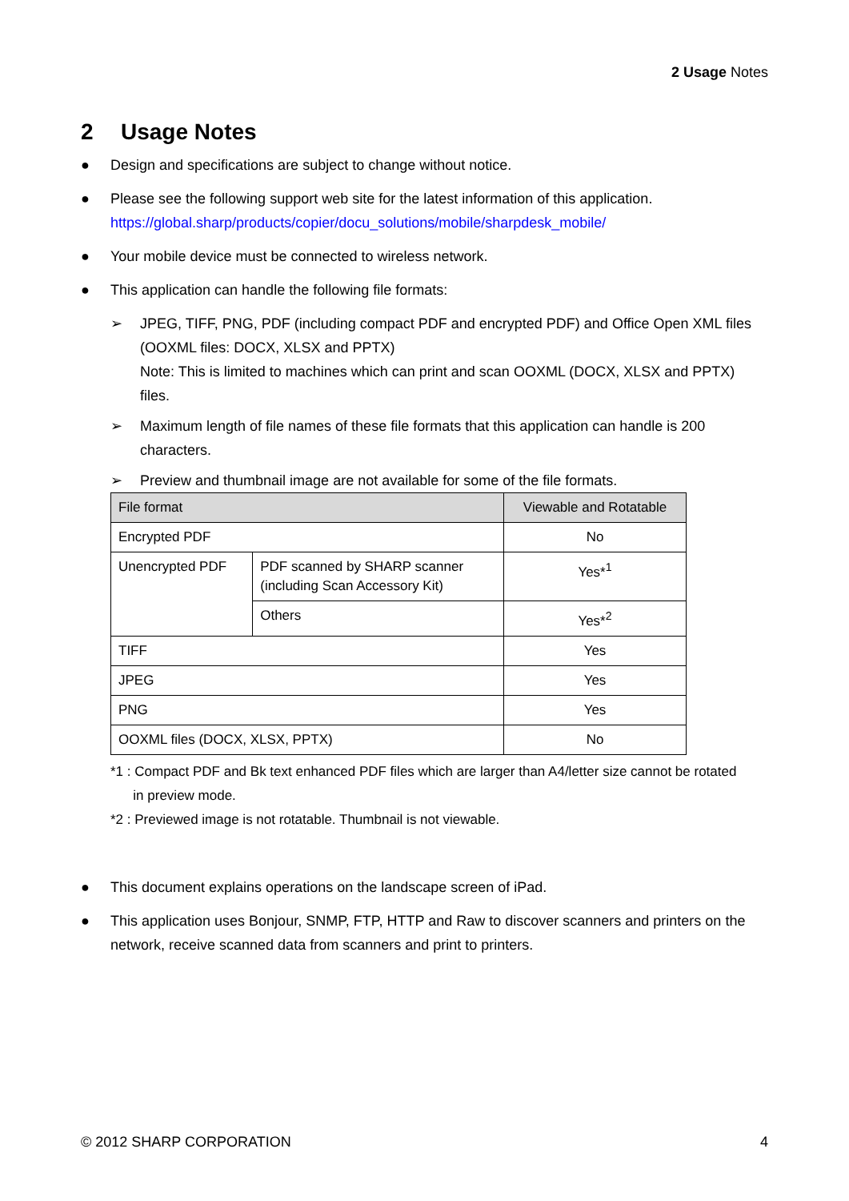2 Usage Notes
2 Usage Notes
● Design and specifications are subject to change without notice.
● Please see the following support web site for the latest information of this application.
https://global.sharp/products/copier/docu_solutions/mobile/sharpdesk_mobile/
● Your mobile device must be connected to wireless network.
● This application can handle the following file formats:
➢ JPEG, TIFF, PNG, PDF (including compact PDF and encrypted PDF) and Office Open XML files (OOXML files: DOCX, XLSX and PPTX)
Note: This is limited to machines which can print and scan OOXML (DOCX, XLSX and PPTX) files.
➢ Maximum length of file names of these file formats that this application can handle is 200 characters.
➢ Preview and thumbnail image are not available for some of the file formats.
| File format | | Viewable and Rotatable |
| --- | --- | --- |
| Encrypted PDF | | No |
| Unencrypted PDF | PDF scanned by SHARP scanner (including Scan Accessory Kit) | Yes*<sup>1</sup> |
| | Others | Yes*<sup>2</sup> |
| TIFF | | Yes |
| JPEG | | Yes |
| PNG | | Yes |
| OOXML files (DOCX, XLSX, PPTX) | | No |
*1 : Compact PDF and Bk text enhanced PDF files which are larger than A4/letter size cannot be rotated
in preview mode.
*2 : Previewed image is not rotatable. Thumbnail is not viewable.
● This document explains operations on the landscape screen of iPad.
● This application uses Bonjour, SNMP, FTP, HTTP and Raw to discover scanners and printers on the network, receive scanned data from scanners and print to printers.
© 2012 SHARP CORPORATION 4